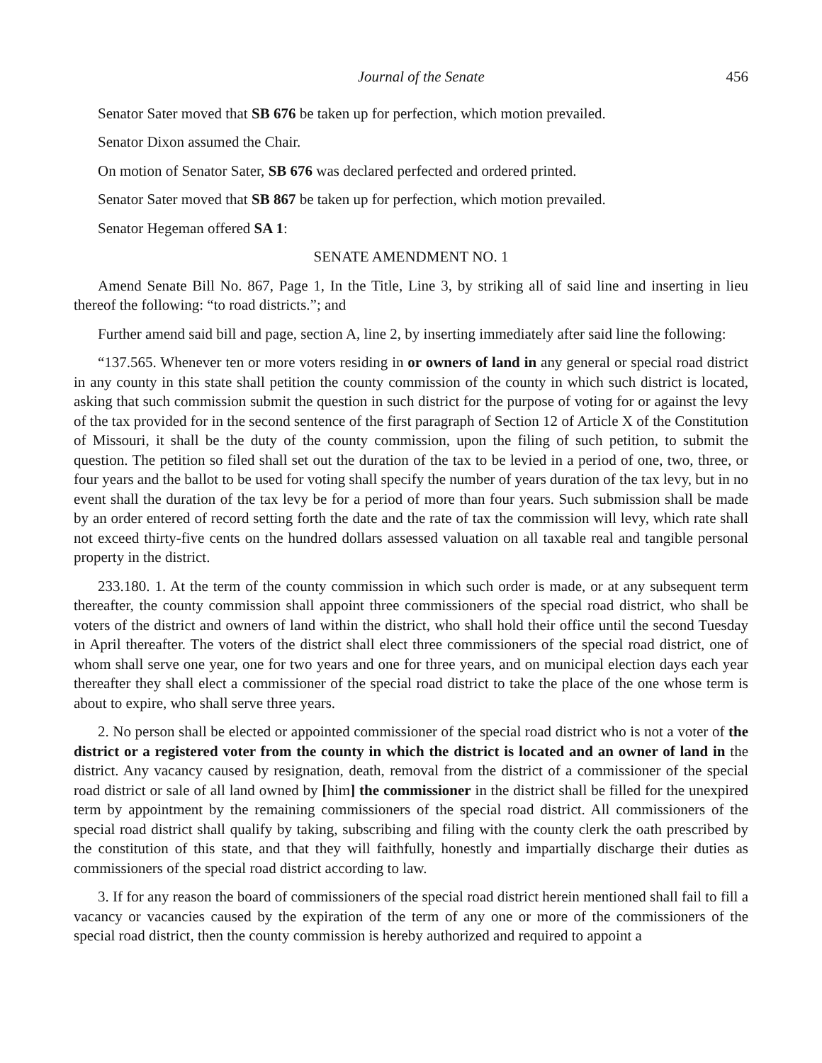Journal of the Senate 456
Senator Sater moved that SB 676 be taken up for perfection, which motion prevailed.
Senator Dixon assumed the Chair.
On motion of Senator Sater, SB 676 was declared perfected and ordered printed.
Senator Sater moved that SB 867 be taken up for perfection, which motion prevailed.
Senator Hegeman offered SA 1:
SENATE AMENDMENT NO. 1
Amend Senate Bill No. 867, Page 1, In the Title, Line 3, by striking all of said line and inserting in lieu thereof the following: “to road districts.”; and
Further amend said bill and page, section A, line 2, by inserting immediately after said line the following:
“137.565. Whenever ten or more voters residing in or owners of land in any general or special road district in any county in this state shall petition the county commission of the county in which such district is located, asking that such commission submit the question in such district for the purpose of voting for or against the levy of the tax provided for in the second sentence of the first paragraph of Section 12 of Article X of the Constitution of Missouri, it shall be the duty of the county commission, upon the filing of such petition, to submit the question. The petition so filed shall set out the duration of the tax to be levied in a period of one, two, three, or four years and the ballot to be used for voting shall specify the number of years duration of the tax levy, but in no event shall the duration of the tax levy be for a period of more than four years. Such submission shall be made by an order entered of record setting forth the date and the rate of tax the commission will levy, which rate shall not exceed thirty-five cents on the hundred dollars assessed valuation on all taxable real and tangible personal property in the district.
233.180. 1. At the term of the county commission in which such order is made, or at any subsequent term thereafter, the county commission shall appoint three commissioners of the special road district, who shall be voters of the district and owners of land within the district, who shall hold their office until the second Tuesday in April thereafter. The voters of the district shall elect three commissioners of the special road district, one of whom shall serve one year, one for two years and one for three years, and on municipal election days each year thereafter they shall elect a commissioner of the special road district to take the place of the one whose term is about to expire, who shall serve three years.
2. No person shall be elected or appointed commissioner of the special road district who is not a voter of the district or a registered voter from the county in which the district is located and an owner of land in the district. Any vacancy caused by resignation, death, removal from the district of a commissioner of the special road district or sale of all land owned by [him] the commissioner in the district shall be filled for the unexpired term by appointment by the remaining commissioners of the special road district. All commissioners of the special road district shall qualify by taking, subscribing and filing with the county clerk the oath prescribed by the constitution of this state, and that they will faithfully, honestly and impartially discharge their duties as commissioners of the special road district according to law.
3. If for any reason the board of commissioners of the special road district herein mentioned shall fail to fill a vacancy or vacancies caused by the expiration of the term of any one or more of the commissioners of the special road district, then the county commission is hereby authorized and required to appoint a